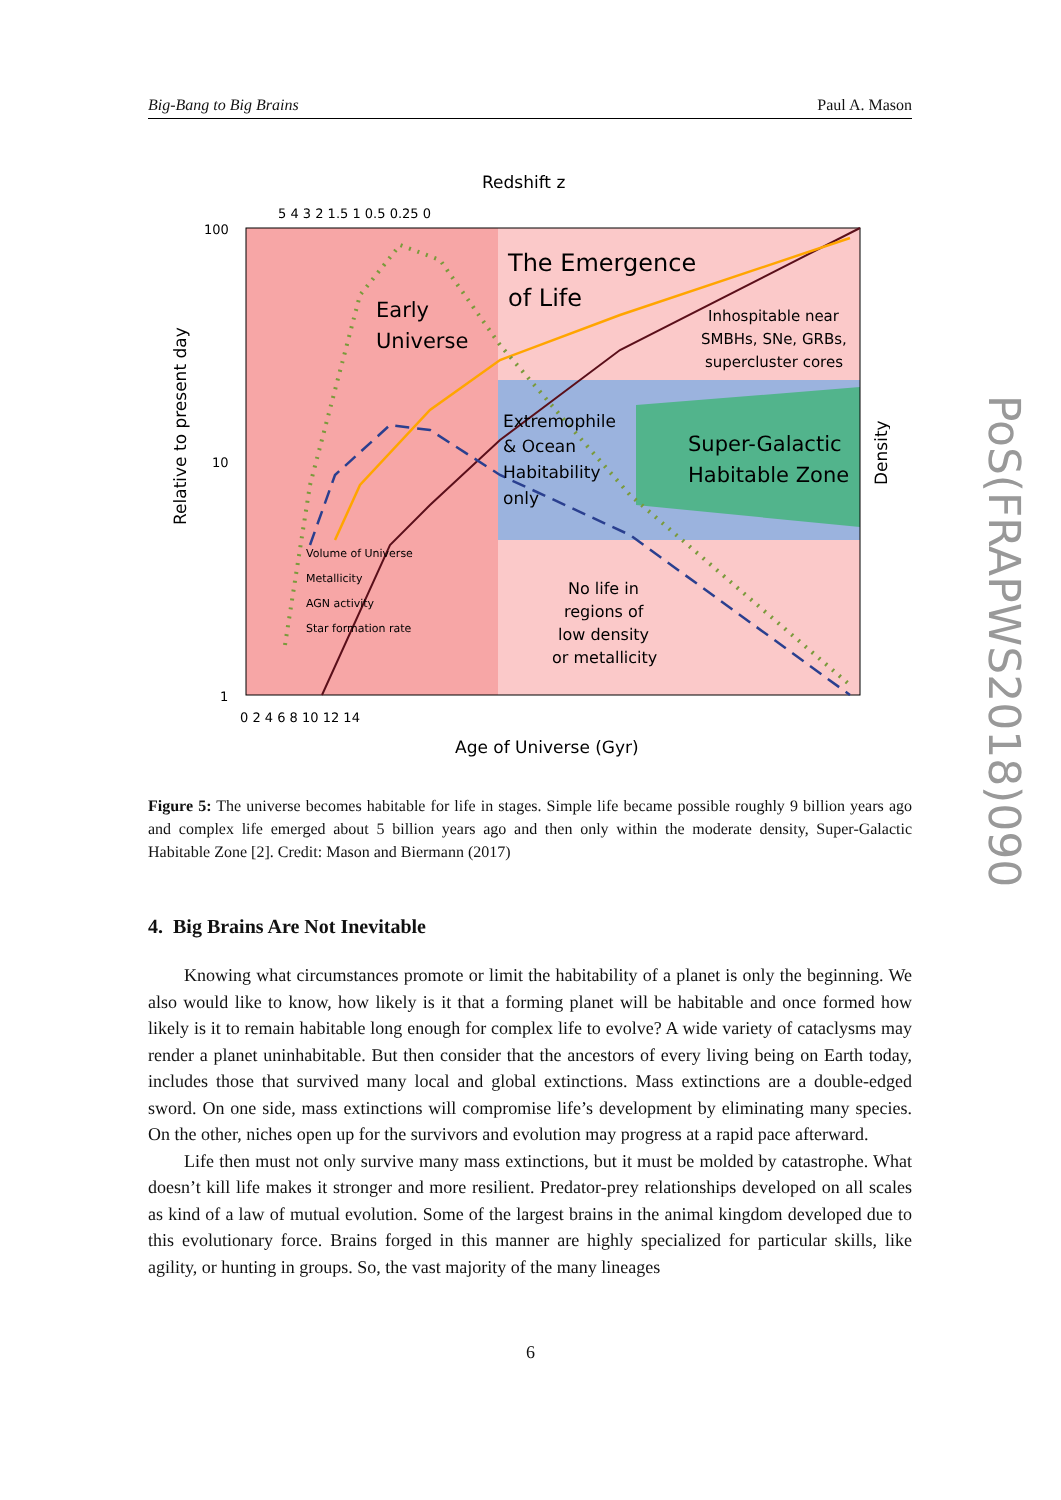Big-Bang to Big Brains Paul A. Mason
Redshift z
5 4 3 2 1.5 1 0.5 0.25 0
100
10
1
0 2 4 6 8 10 12 14
Age of Universe (Gyr)
Relative to present day
Density
Early
Universe
The Emergence
of Life
Inhospitable near
SMBHs, SNe, GRBs,
supercluster cores
Extremophile
& Ocean
Habitability
only
Super-Galactic
Habitable Zone
No life in
regions of
low density
or metallicity
Volume of Universe
Metallicity
AGN activity
Star formation rate
Figure 5: The universe becomes habitable for life in stages. Simple life became possible roughly 9 billion years ago and complex life emerged about 5 billion years ago and then only within the moderate density, Super-Galactic Habitable Zone [2]. Credit: Mason and Biermann (2017)
4. Big Brains Are Not Inevitable
Knowing what circumstances promote or limit the habitability of a planet is only the beginning. We also would like to know, how likely is it that a forming planet will be habitable and once formed how likely is it to remain habitable long enough for complex life to evolve? A wide variety of cataclysms may render a planet uninhabitable. But then consider that the ancestors of every living being on Earth today, includes those that survived many local and global extinctions. Mass extinctions are a double-edged sword. On one side, mass extinctions will compromise life’s development by eliminating many species. On the other, niches open up for the survivors and evolution may progress at a rapid pace afterward.
Life then must not only survive many mass extinctions, but it must be molded by catastrophe. What doesn’t kill life makes it stronger and more resilient. Predator-prey relationships developed on all scales as kind of a law of mutual evolution. Some of the largest brains in the animal kingdom developed due to this evolutionary force. Brains forged in this manner are highly specialized for particular skills, like agility, or hunting in groups. So, the vast majority of the many lineages
6
PoS(FRAPWS2018)090